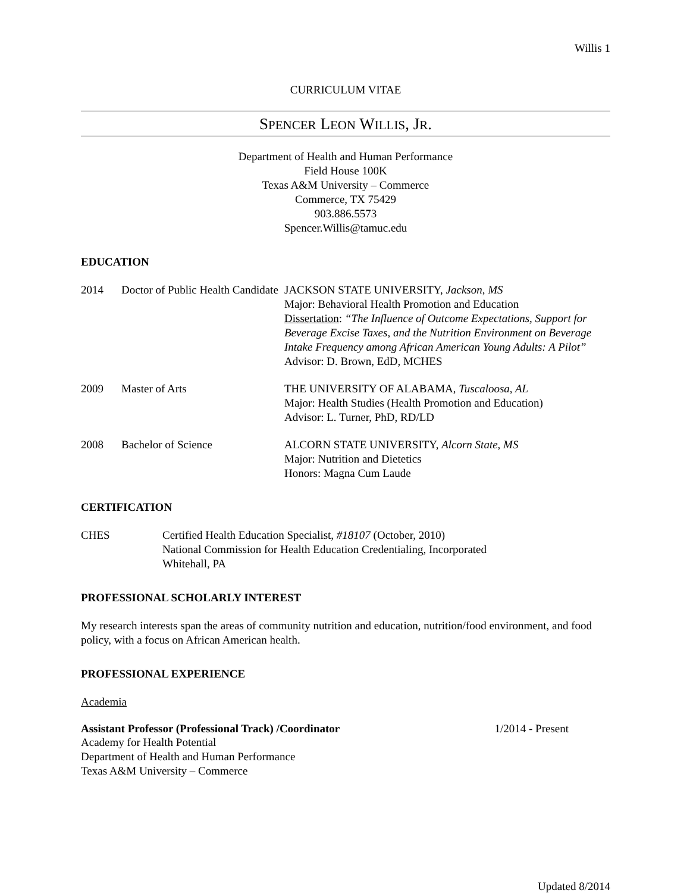Willis 1
CURRICULUM VITAE
SPENCER LEON WILLIS, JR.
Department of Health and Human Performance
Field House 100K
Texas A&M University – Commerce
Commerce, TX 75429
903.886.5573
Spencer.Willis@tamuc.edu
EDUCATION
2014 Doctor of Public Health Candidate
JACKSON STATE UNIVERSITY, Jackson, MS
Major: Behavioral Health Promotion and Education
Dissertation: “The Influence of Outcome Expectations, Support for Beverage Excise Taxes, and the Nutrition Environment on Beverage Intake Frequency among African American Young Adults: A Pilot”
Advisor: D. Brown, EdD, MCHES
2009 Master of Arts THE UNIVERSITY OF ALABAMA, Tuscaloosa, AL
Major: Health Studies (Health Promotion and Education)
Advisor: L. Turner, PhD, RD/LD
2008 Bachelor of Science ALCORN STATE UNIVERSITY, Alcorn State, MS
Major: Nutrition and Dietetics
Honors: Magna Cum Laude
CERTIFICATION
CHES Certified Health Education Specialist, #18107 (October, 2010)
National Commission for Health Education Credentialing, Incorporated
Whitehall, PA
PROFESSIONAL SCHOLARLY INTEREST
My research interests span the areas of community nutrition and education, nutrition/food environment, and food policy, with a focus on African American health.
PROFESSIONAL EXPERIENCE
Academia
Assistant Professor (Professional Track) /Coordinator 1/2014 - Present
Academy for Health Potential
Department of Health and Human Performance
Texas A&M University – Commerce
Updated 8/2014